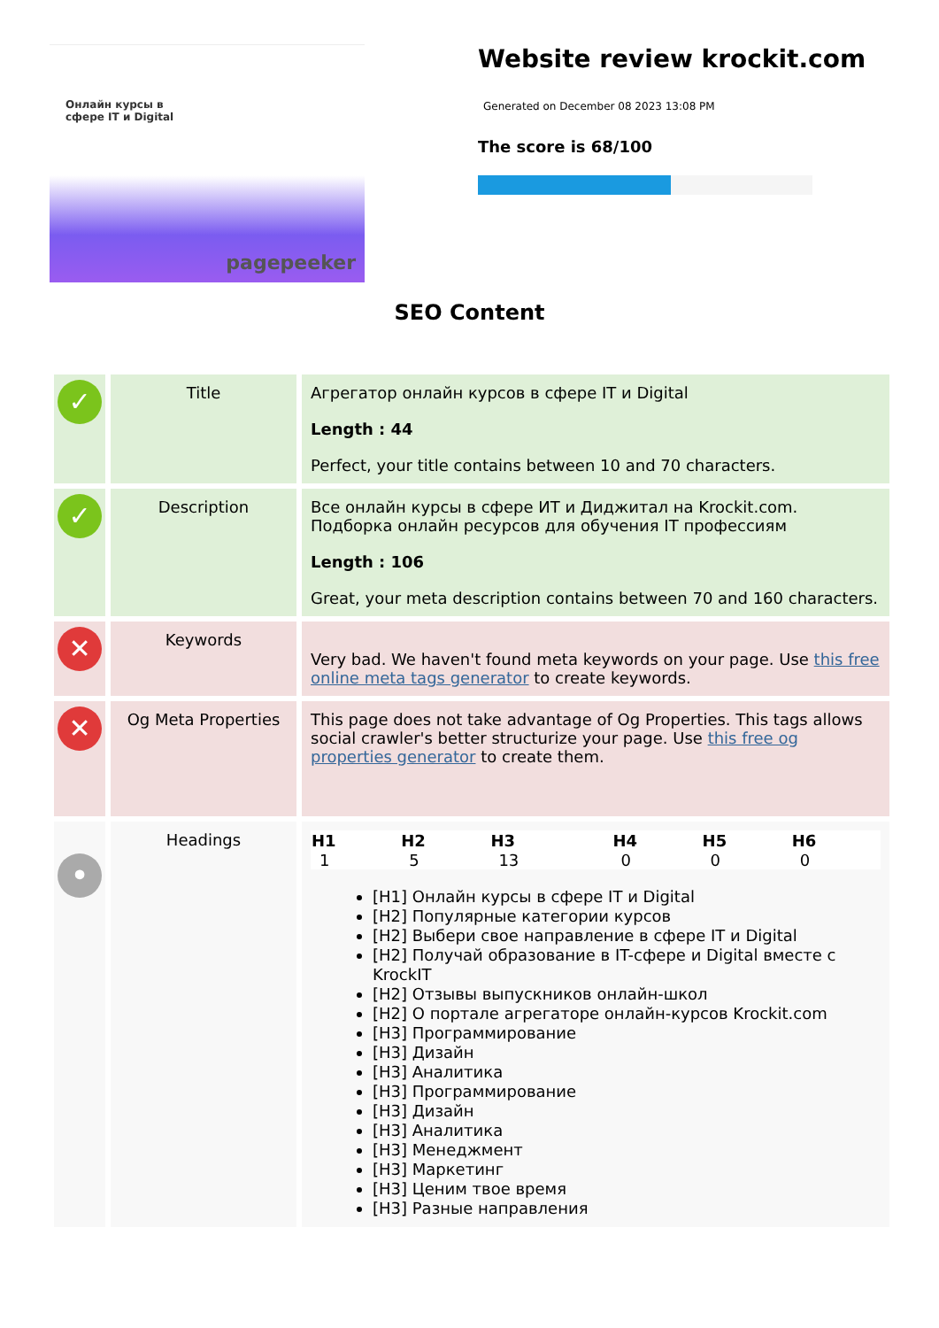Онлайн курсы в
сфере IT и Digital
pagepeeker
Website review krockit.com
Generated on December 08 2023 13:08 PM
The score is 68/100
SEO Content
| ✓ | Title | Агрегатор онлайн курсов в сфере IT и Digital Length : 44 Perfect, your title contains between 10 and 70 characters. |
| ✓ | Description | Все онлайн курсы в сфере ИТ и Диджитал на Krockit.com. Подборка онлайн ресурсов для обучения IT профессиям Length : 106 Great, your meta description contains between 70 and 160 characters. |
| ✕ | Keywords | Very bad. We haven't found meta keywords on your page. Use this free online meta tags generator to create keywords. |
| ✕ | Og Meta Properties | This page does not take advantage of Og Properties. This tags allows social crawler's better structurize your page. Use this free og properties generator to create them. |
| • | Headings | / H1 / H2 / H3 / H4 / H5 / H6 / / --- / --- / --- / --- / --- / --- / / 1 / 5 / 13 / 0 / 0 / 0 / [H1] Онлайн курсы в сфере IT и Digital [H2] Популярные категории курсов [H2] Выбери свое направление в сфере IT и Digital [H2] Получай образование в IT-сфере и Digital вместе с KrockIT [H2] Отзывы выпускников онлайн-школ [H2] О портале агрегаторе онлайн-курсов Krockit.com [H3] Программирование [H3] Дизайн [H3] Аналитика [H3] Программирование [H3] Дизайн [H3] Аналитика [H3] Менеджмент [H3] Маркетинг [H3] Ценим твое время [H3] Разные направления |